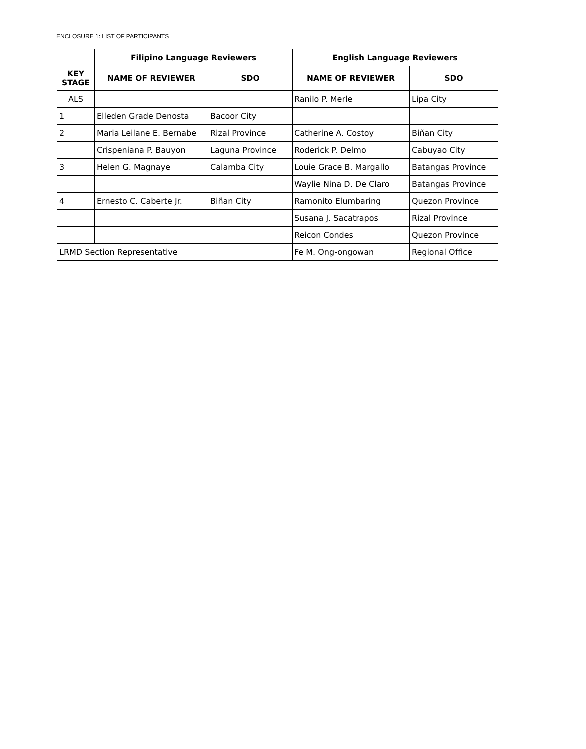ENCLOSURE 1: LIST OF PARTICIPANTS
| | Filipino Language Reviewers | | English Language Reviewers | |
| --- | --- | --- | --- | --- |
| KEY STAGE | NAME OF REVIEWER | SDO | NAME OF REVIEWER | SDO |
| ALS | | | Ranilo P. Merle | Lipa City |
| 1 | Elleden Grade Denosta | Bacoor City | | |
| 2 | Maria Leilane E. Bernabe | Rizal Province | Catherine A. Costoy | Biñan City |
| | Crispeniana P. Bauyon | Laguna Province | Roderick P. Delmo | Cabuyao City |
| 3 | Helen G. Magnaye | Calamba City | Louie Grace B. Margallo | Batangas Province |
| | | | Waylie Nina D. De Claro | Batangas Province |
| 4 | Ernesto C. Caberte Jr. | Biñan City | Ramonito Elumbaring | Quezon Province |
| | | | Susana J. Sacatrapos | Rizal Province |
| | | | Reicon Condes | Quezon Province |
| LRMD Section Representative | | | Fe M. Ong-ongowan | Regional Office |